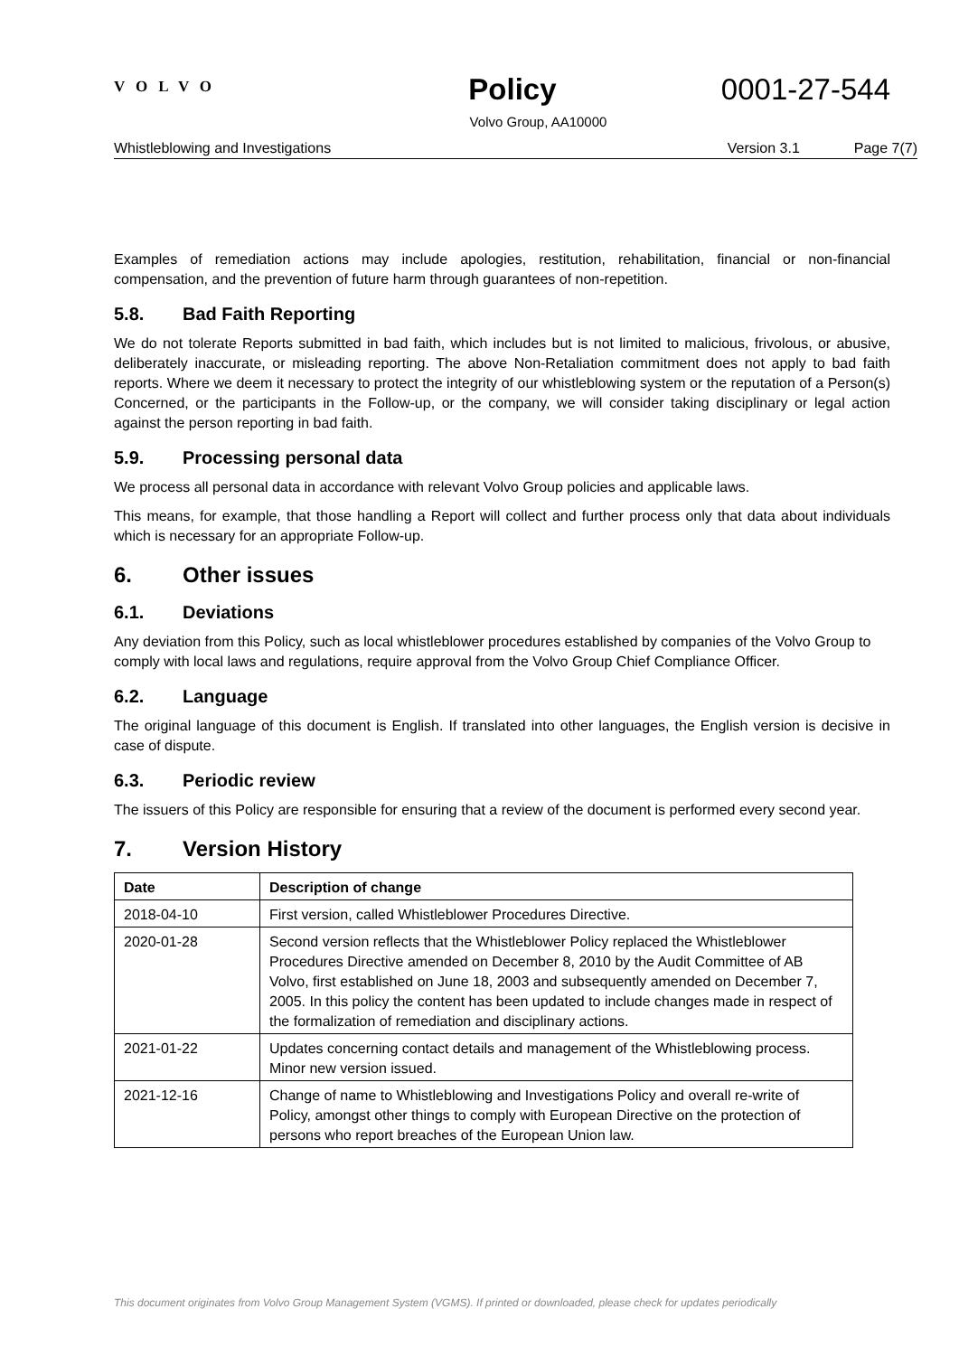VOLVO
Policy 0001-27-544
Volvo Group, AA10000
Whistleblowing and Investigations Version 3.1 Page 7(7)
Examples of remediation actions may include apologies, restitution, rehabilitation, financial or non-financial compensation, and the prevention of future harm through guarantees of non-repetition.
5.8. Bad Faith Reporting
We do not tolerate Reports submitted in bad faith, which includes but is not limited to malicious, frivolous, or abusive, deliberately inaccurate, or misleading reporting. The above Non-Retaliation commitment does not apply to bad faith reports. Where we deem it necessary to protect the integrity of our whistleblowing system or the reputation of a Person(s) Concerned, or the participants in the Follow-up, or the company, we will consider taking disciplinary or legal action against the person reporting in bad faith.
5.9. Processing personal data
We process all personal data in accordance with relevant Volvo Group policies and applicable laws.
This means, for example, that those handling a Report will collect and further process only that data about individuals which is necessary for an appropriate Follow-up.
6. Other issues
6.1. Deviations
Any deviation from this Policy, such as local whistleblower procedures established by companies of the Volvo Group to comply with local laws and regulations, require approval from the Volvo Group Chief Compliance Officer.
6.2. Language
The original language of this document is English. If translated into other languages, the English version is decisive in case of dispute.
6.3. Periodic review
The issuers of this Policy are responsible for ensuring that a review of the document is performed every second year.
7. Version History
| Date | Description of change |
| --- | --- |
| 2018-04-10 | First version, called Whistleblower Procedures Directive. |
| 2020-01-28 | Second version reflects that the Whistleblower Policy replaced the Whistleblower Procedures Directive amended on December 8, 2010 by the Audit Committee of AB Volvo, first established on June 18, 2003 and subsequently amended on December 7, 2005. In this policy the content has been updated to include changes made in respect of the formalization of remediation and disciplinary actions. |
| 2021-01-22 | Updates concerning contact details and management of the Whistleblowing process. Minor new version issued. |
| 2021-12-16 | Change of name to Whistleblowing and Investigations Policy and overall re-write of Policy, amongst other things to comply with European Directive on the protection of persons who report breaches of the European Union law. |
This document originates from Volvo Group Management System (VGMS). If printed or downloaded, please check for updates periodically